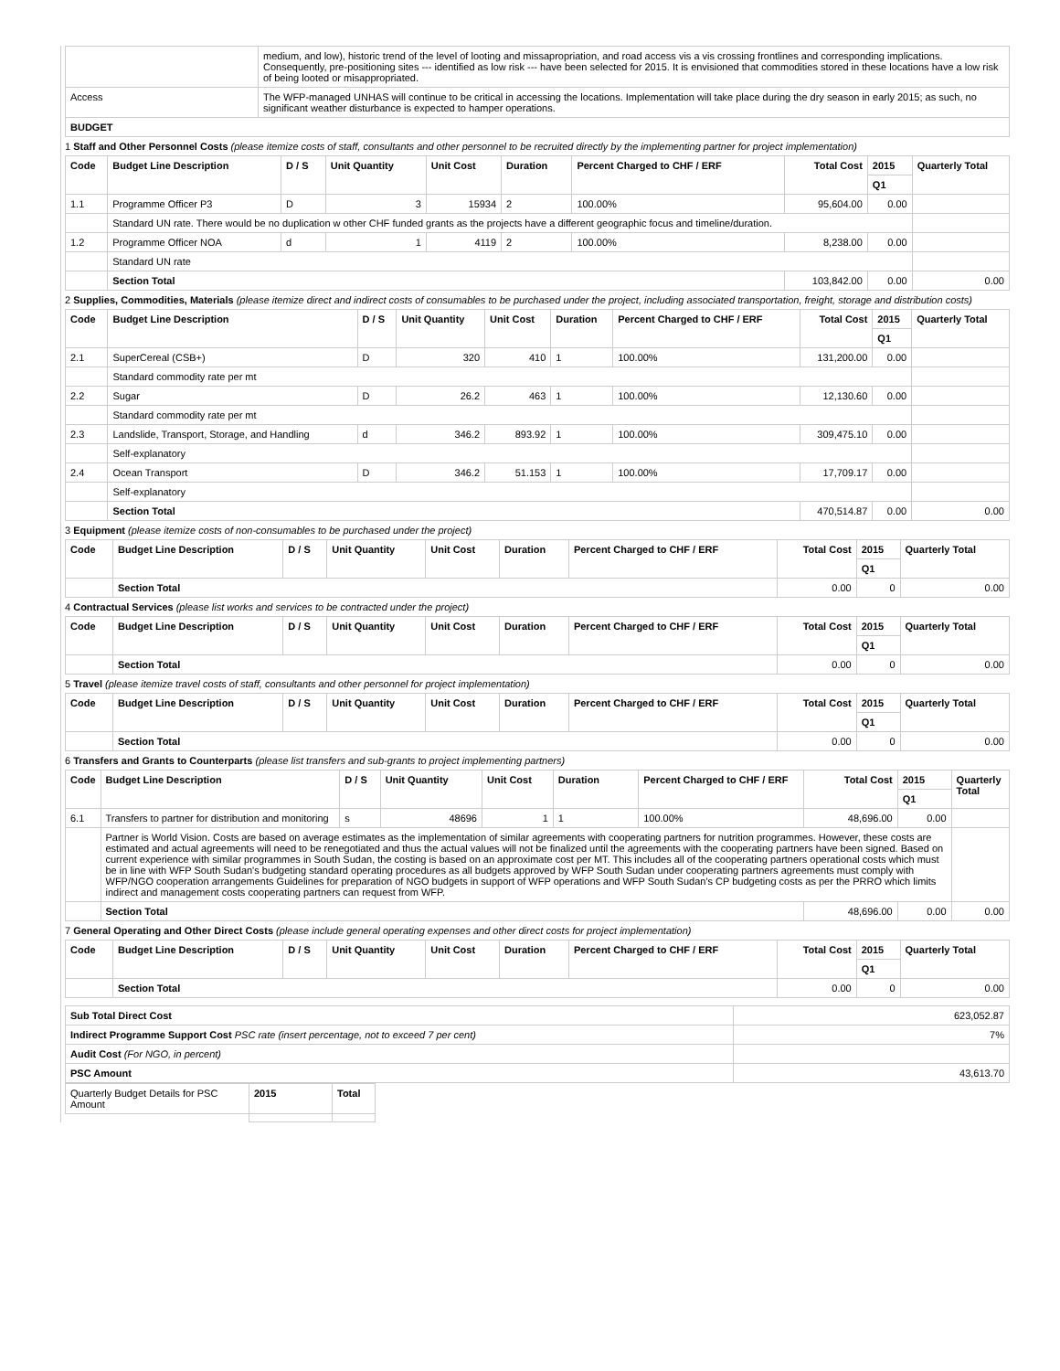| | medium, and low), historic trend of the level of looting and missapropriation, and road access vis a vis crossing frontlines and corresponding implications. Consequently, pre-positioning sites --- identified as low risk --- have been selected for 2015. It is envisioned that commodities stored in these locations have a low risk of being looted or misappropriated. |
| Access | The WFP-managed UNHAS will continue to be critical in accessing the locations. Implementation will take place during the dry season in early 2015; as such, no significant weather disturbance is expected to hamper operations. |
| BUDGET | |
1 Staff and Other Personnel Costs (please itemize costs of staff, consultants and other personnel to be recruited directly by the implementing partner for project implementation)
| Code | Budget Line Description | D / S | Unit Quantity | Unit Cost | Duration | Percent Charged to CHF / ERF | Total Cost | 2015 | Quarterly Total |
| --- | --- | --- | --- | --- | --- | --- | --- | --- | --- |
| | | | | | | | | Q1 | |
| 1.1 | Programme Officer P3 | D | 3 | 15934 | 2 | 100.00% | 95,604.00 | 0.00 | |
| | Standard UN rate. There would be no duplication w other CHF funded grants as the projects have a different geographic focus and timeline/duration. | | | | | | | | |
| 1.2 | Programme Officer NOA | d | 1 | 4119 | 2 | 100.00% | 8,238.00 | 0.00 | |
| | Standard UN rate | | | | | | | | |
| | Section Total | | | | | | 103,842.00 | 0.00 | 0.00 |
2 Supplies, Commodities, Materials (please itemize direct and indirect costs of consumables to be purchased under the project, including associated transportation, freight, storage and distribution costs)
| Code | Budget Line Description | D / S | Unit Quantity | Unit Cost | Duration | Percent Charged to CHF / ERF | Total Cost | 2015 | Quarterly Total |
| --- | --- | --- | --- | --- | --- | --- | --- | --- | --- |
| | | | | | | | | Q1 | |
| 2.1 | SuperCereal (CSB+) | D | 320 | 410 | 1 | 100.00% | 131,200.00 | 0.00 | |
| | Standard commodity rate per mt | | | | | | | | |
| 2.2 | Sugar | D | 26.2 | 463 | 1 | 100.00% | 12,130.60 | 0.00 | |
| | Standard commodity rate per mt | | | | | | | | |
| 2.3 | Landslide, Transport, Storage, and Handling | d | 346.2 | 893.92 | 1 | 100.00% | 309,475.10 | 0.00 | |
| | Self-explanatory | | | | | | | | |
| 2.4 | Ocean Transport | D | 346.2 | 51.153 | 1 | 100.00% | 17,709.17 | 0.00 | |
| | Self-explanatory | | | | | | | | |
| | Section Total | | | | | | 470,514.87 | 0.00 | 0.00 |
3 Equipment (please itemize costs of non-consumables to be purchased under the project)
| Code | Budget Line Description | D / S | Unit Quantity | Unit Cost | Duration | Percent Charged to CHF / ERF | Total Cost | 2015 | Quarterly Total |
| --- | --- | --- | --- | --- | --- | --- | --- | --- | --- |
| | | | | | | | | Q1 | |
| | Section Total | | | | | | 0.00 | 0 | 0.00 |
4 Contractual Services (please list works and services to be contracted under the project)
| Code | Budget Line Description | D / S | Unit Quantity | Unit Cost | Duration | Percent Charged to CHF / ERF | Total Cost | 2015 | Quarterly Total |
| --- | --- | --- | --- | --- | --- | --- | --- | --- | --- |
| | | | | | | | | Q1 | |
| | Section Total | | | | | | 0.00 | 0 | 0.00 |
5 Travel (please itemize travel costs of staff, consultants and other personnel for project implementation)
| Code | Budget Line Description | D / S | Unit Quantity | Unit Cost | Duration | Percent Charged to CHF / ERF | Total Cost | 2015 | Quarterly Total |
| --- | --- | --- | --- | --- | --- | --- | --- | --- | --- |
| | | | | | | | | Q1 | |
| | Section Total | | | | | | 0.00 | 0 | 0.00 |
6 Transfers and Grants to Counterparts (please list transfers and sub-grants to project implementing partners)
| Code | Budget Line Description | D / S | Unit Quantity | Unit Cost | Duration | Percent Charged to CHF / ERF | Total Cost | 2015 | Quarterly Total |
| --- | --- | --- | --- | --- | --- | --- | --- | --- | --- |
| | | | | | | | | Q1 | |
| 6.1 | Transfers to partner for distribution and monitoring | s | 48696 | 1 | 1 | 100.00% | 48,696.00 | 0.00 | |
| | Partner is World Vision. Costs are based on average estimates as the implementation of similar agreements with cooperating partners for nutrition programmes. However, these costs are estimated and actual agreements will need to be renegotiated and thus the actual values will not be finalized until the agreements with the cooperating partners have been signed. Based on current experience with similar programmes in South Sudan, the costing is based on an approximate cost per MT. This includes all of the cooperating partners operational costs which must be in line with WFP South Sudan's budgeting standard operating procedures as all budgets approved by WFP South Sudan under cooperating partners agreements must comply with WFP/NGO cooperation arrangements Guidelines for preparation of NGO budgets in support of WFP operations and WFP South Sudan's CP budgeting costs as per the PRRO which limits indirect and management costs cooperating partners can request from WFP. | | | | | | | | |
| | Section Total | | | | | | 48,696.00 | 0.00 | 0.00 |
7 General Operating and Other Direct Costs (please include general operating expenses and other direct costs for project implementation)
| Code | Budget Line Description | D / S | Unit Quantity | Unit Cost | Duration | Percent Charged to CHF / ERF | Total Cost | 2015 | Quarterly Total |
| --- | --- | --- | --- | --- | --- | --- | --- | --- | --- |
| | | | | | | | | Q1 | |
| | Section Total | | | | | | 0.00 | 0 | 0.00 |
| Sub Total Direct Cost | 623,052.87 |
| Indirect Programme Support Cost PSC rate (insert percentage, not to exceed 7 per cent) | 7% |
| Audit Cost (For NGO, in percent) | |
| PSC Amount | 43,613.70 |
| Quarterly Budget Details for PSC Amount | 2015 | Total |